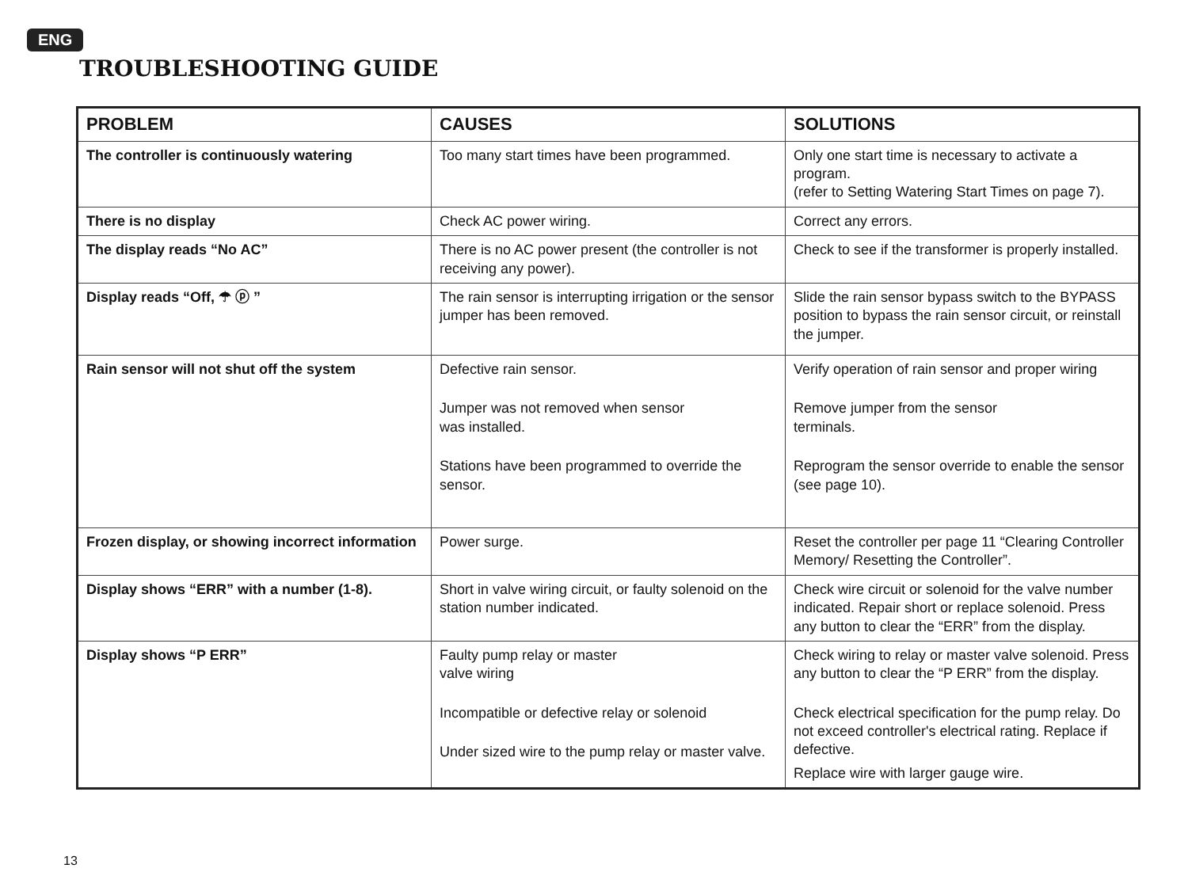ENG
TROUBLESHOOTING GUIDE
| PROBLEM | CAUSES | SOLUTIONS |
| --- | --- | --- |
| The controller is continuously watering | Too many start times have been programmed. | Only one start time is necessary to activate a program. (refer to Setting Watering Start Times on page 7). |
| There is no display | Check AC power wiring. | Correct any errors. |
| The display reads “No AC” | There is no AC power present (the controller is not receiving any power). | Check to see if the transformer is properly installed. |
| Display reads “Off, ☂ ⓟ ” | The rain sensor is interrupting irrigation or the sensor jumper has been removed. | Slide the rain sensor bypass switch to the BYPASS position to bypass the rain sensor circuit, or reinstall the jumper. |
| Rain sensor will not shut off the system | Defective rain sensor. Jumper was not removed when sensor was installed. Stations have been programmed to override the sensor. | Verify operation of rain sensor and proper wiring Remove jumper from the sensor terminals. Reprogram the sensor override to enable the sensor (see page 10). |
| Frozen display, or showing incorrect information | Power surge. | Reset the controller per page 11 “Clearing Controller Memory/ Resetting the Controller”. |
| Display shows “ERR” with a number (1-8). | Short in valve wiring circuit, or faulty solenoid on the station number indicated. | Check wire circuit or solenoid for the valve number indicated. Repair short or replace solenoid. Press any button to clear the “ERR” from the display. |
| Display shows “P ERR” | Faulty pump relay or master valve wiring Incompatible or defective relay or solenoid Under sized wire to the pump relay or master valve. | Check wiring to relay or master valve solenoid. Press any button to clear the “P ERR” from the display. Check electrical specification for the pump relay. Do not exceed controller's electrical rating. Replace if defective. Replace wire with larger gauge wire. |
13